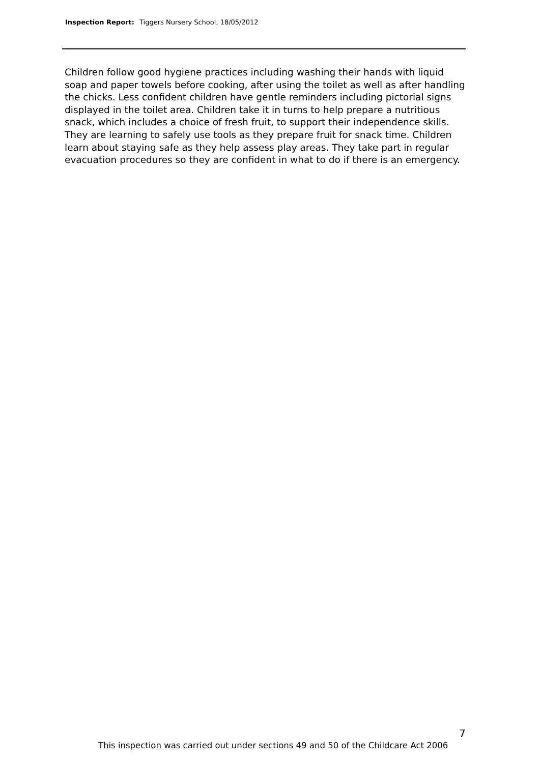Inspection Report: Tiggers Nursery School, 18/05/2012
Children follow good hygiene practices including washing their hands with liquid soap and paper towels before cooking, after using the toilet as well as after handling the chicks. Less confident children have gentle reminders including pictorial signs displayed in the toilet area. Children take it in turns to help prepare a nutritious snack, which includes a choice of fresh fruit, to support their independence skills. They are learning to safely use tools as they prepare fruit for snack time. Children learn about staying safe as they help assess play areas. They take part in regular evacuation procedures so they are confident in what to do if there is an emergency.
7
This inspection was carried out under sections 49 and 50 of the Childcare Act 2006